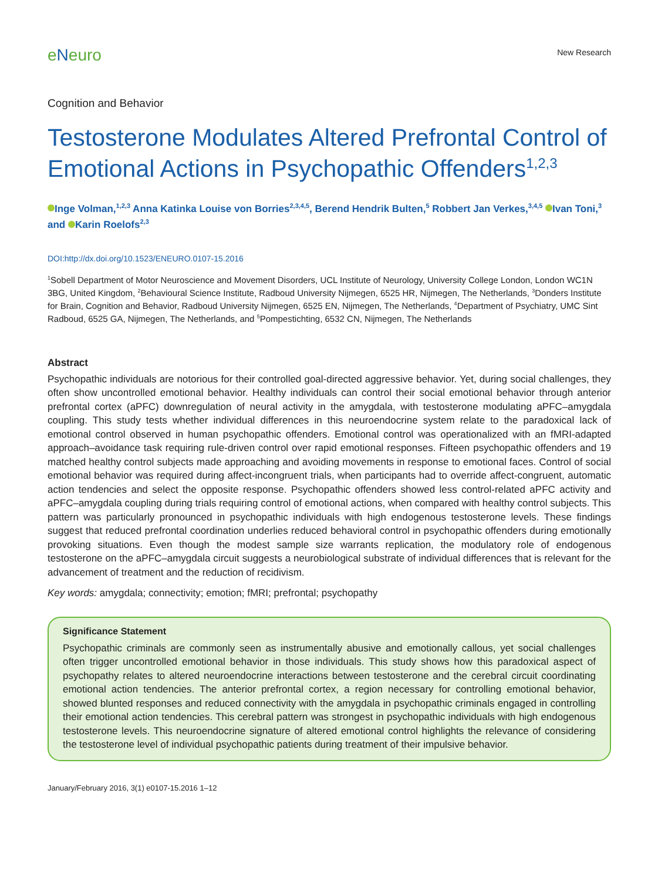eNeuro
New Research
Cognition and Behavior
Testosterone Modulates Altered Prefrontal Control of Emotional Actions in Psychopathic Offenders<sup>1,2,3</sup>
Inge Volman,<sup>1,2,3</sup> Anna Katinka Louise von Borries<sup>2,3,4,5</sup>, Berend Hendrik Bulten,<sup>5</sup> Robbert Jan Verkes,<sup>3,4,5</sup> Ivan Toni,<sup>3</sup> and Karin Roelofs<sup>2,3</sup>
DOI:http://dx.doi.org/10.1523/ENEURO.0107-15.2016
<sup>1</sup> Sobell Department of Motor Neuroscience and Movement Disorders, UCL Institute of Neurology, University College London, London WC1N 3BG, United Kingdom, <sup>2</sup>Behavioural Science Institute, Radboud University Nijmegen, 6525 HR, Nijmegen, The Netherlands, <sup>3</sup>Donders Institute for Brain, Cognition and Behavior, Radboud University Nijmegen, 6525 EN, Nijmegen, The Netherlands, <sup>4</sup>Department of Psychiatry, UMC Sint Radboud, 6525 GA, Nijmegen, The Netherlands, and <sup>5</sup>Pompestichting, 6532 CN, Nijmegen, The Netherlands
Abstract
Psychopathic individuals are notorious for their controlled goal-directed aggressive behavior. Yet, during social challenges, they often show uncontrolled emotional behavior. Healthy individuals can control their social emotional behavior through anterior prefrontal cortex (aPFC) downregulation of neural activity in the amygdala, with testosterone modulating aPFC–amygdala coupling. This study tests whether individual differences in this neuroendocrine system relate to the paradoxical lack of emotional control observed in human psychopathic offenders. Emotional control was operationalized with an fMRI-adapted approach–avoidance task requiring rule-driven control over rapid emotional responses. Fifteen psychopathic offenders and 19 matched healthy control subjects made approaching and avoiding movements in response to emotional faces. Control of social emotional behavior was required during affect-incongruent trials, when participants had to override affect-congruent, automatic action tendencies and select the opposite response. Psychopathic offenders showed less control-related aPFC activity and aPFC–amygdala coupling during trials requiring control of emotional actions, when compared with healthy control subjects. This pattern was particularly pronounced in psychopathic individuals with high endogenous testosterone levels. These findings suggest that reduced prefrontal coordination underlies reduced behavioral control in psychopathic offenders during emotionally provoking situations. Even though the modest sample size warrants replication, the modulatory role of endogenous testosterone on the aPFC–amygdala circuit suggests a neurobiological substrate of individual differences that is relevant for the advancement of treatment and the reduction of recidivism.
Key words: amygdala; connectivity; emotion; fMRI; prefrontal; psychopathy
Significance Statement
Psychopathic criminals are commonly seen as instrumentally abusive and emotionally callous, yet social challenges often trigger uncontrolled emotional behavior in those individuals. This study shows how this paradoxical aspect of psychopathy relates to altered neuroendocrine interactions between testosterone and the cerebral circuit coordinating emotional action tendencies. The anterior prefrontal cortex, a region necessary for controlling emotional behavior, showed blunted responses and reduced connectivity with the amygdala in psychopathic criminals engaged in controlling their emotional action tendencies. This cerebral pattern was strongest in psychopathic individuals with high endogenous testosterone levels. This neuroendocrine signature of altered emotional control highlights the relevance of considering the testosterone level of individual psychopathic patients during treatment of their impulsive behavior.
January/February 2016, 3(1) e0107-15.2016 1–12